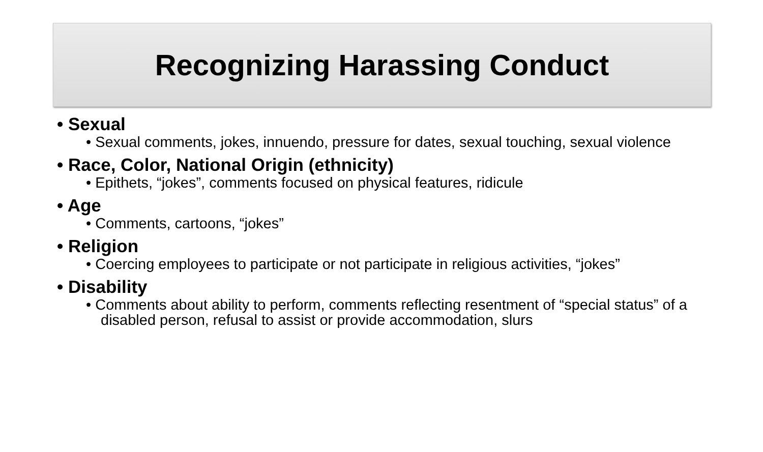Recognizing Harassing Conduct
• Sexual
• Sexual comments, jokes, innuendo, pressure for dates, sexual touching, sexual violence
• Race, Color, National Origin (ethnicity)
• Epithets, “jokes”, comments focused on physical features, ridicule
• Age
• Comments, cartoons, “jokes”
• Religion
• Coercing employees to participate or not participate in religious activities, “jokes”
• Disability
• Comments about ability to perform, comments reflecting resentment of “special status” of a disabled person, refusal to assist or provide accommodation, slurs